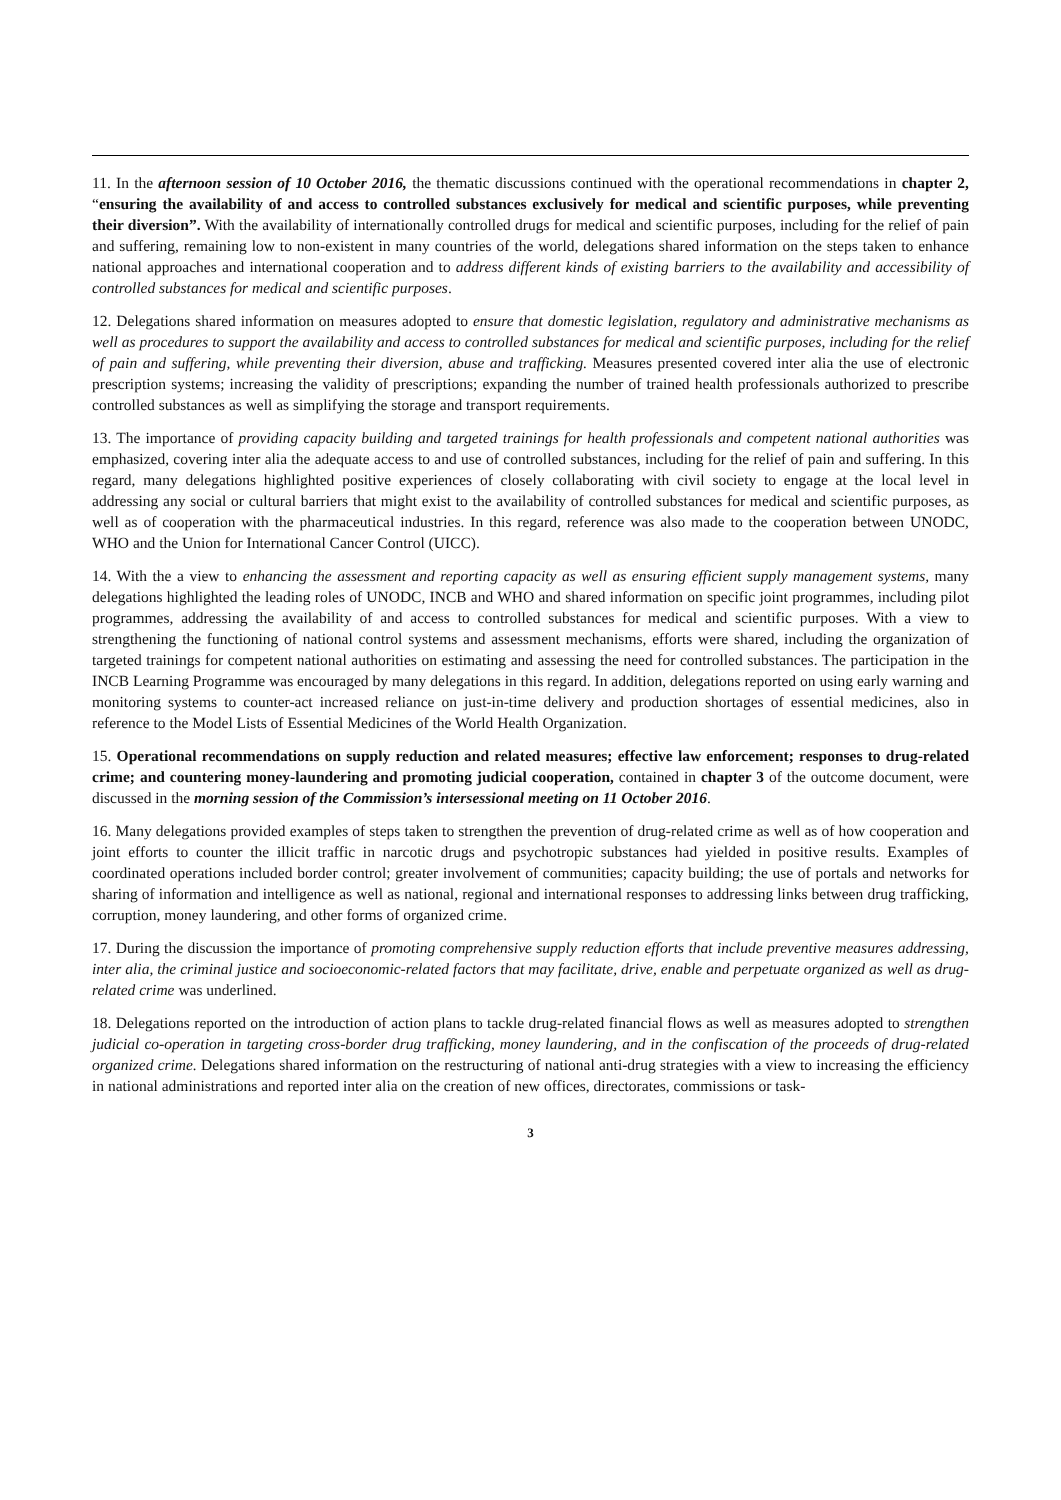11. In the afternoon session of 10 October 2016, the thematic discussions continued with the operational recommendations in chapter 2, “ensuring the availability of and access to controlled substances exclusively for medical and scientific purposes, while preventing their diversion”. With the availability of internationally controlled drugs for medical and scientific purposes, including for the relief of pain and suffering, remaining low to non-existent in many countries of the world, delegations shared information on the steps taken to enhance national approaches and international cooperation and to address different kinds of existing barriers to the availability and accessibility of controlled substances for medical and scientific purposes.
12. Delegations shared information on measures adopted to ensure that domestic legislation, regulatory and administrative mechanisms as well as procedures to support the availability and access to controlled substances for medical and scientific purposes, including for the relief of pain and suffering, while preventing their diversion, abuse and trafficking. Measures presented covered inter alia the use of electronic prescription systems; increasing the validity of prescriptions; expanding the number of trained health professionals authorized to prescribe controlled substances as well as simplifying the storage and transport requirements.
13. The importance of providing capacity building and targeted trainings for health professionals and competent national authorities was emphasized, covering inter alia the adequate access to and use of controlled substances, including for the relief of pain and suffering. In this regard, many delegations highlighted positive experiences of closely collaborating with civil society to engage at the local level in addressing any social or cultural barriers that might exist to the availability of controlled substances for medical and scientific purposes, as well as of cooperation with the pharmaceutical industries. In this regard, reference was also made to the cooperation between UNODC, WHO and the Union for International Cancer Control (UICC).
14. With the a view to enhancing the assessment and reporting capacity as well as ensuring efficient supply management systems, many delegations highlighted the leading roles of UNODC, INCB and WHO and shared information on specific joint programmes, including pilot programmes, addressing the availability of and access to controlled substances for medical and scientific purposes. With a view to strengthening the functioning of national control systems and assessment mechanisms, efforts were shared, including the organization of targeted trainings for competent national authorities on estimating and assessing the need for controlled substances. The participation in the INCB Learning Programme was encouraged by many delegations in this regard. In addition, delegations reported on using early warning and monitoring systems to counter-act increased reliance on just-in-time delivery and production shortages of essential medicines, also in reference to the Model Lists of Essential Medicines of the World Health Organization.
15. Operational recommendations on supply reduction and related measures; effective law enforcement; responses to drug-related crime; and countering money-laundering and promoting judicial cooperation, contained in chapter 3 of the outcome document, were discussed in the morning session of the Commission’s intersessional meeting on 11 October 2016.
16. Many delegations provided examples of steps taken to strengthen the prevention of drug-related crime as well as of how cooperation and joint efforts to counter the illicit traffic in narcotic drugs and psychotropic substances had yielded in positive results. Examples of coordinated operations included border control; greater involvement of communities; capacity building; the use of portals and networks for sharing of information and intelligence as well as national, regional and international responses to addressing links between drug trafficking, corruption, money laundering, and other forms of organized crime.
17. During the discussion the importance of promoting comprehensive supply reduction efforts that include preventive measures addressing, inter alia, the criminal justice and socioeconomic-related factors that may facilitate, drive, enable and perpetuate organized as well as drug-related crime was underlined.
18. Delegations reported on the introduction of action plans to tackle drug-related financial flows as well as measures adopted to strengthen judicial co-operation in targeting cross-border drug trafficking, money laundering, and in the confiscation of the proceeds of drug-related organized crime. Delegations shared information on the restructuring of national anti-drug strategies with a view to increasing the efficiency in national administrations and reported inter alia on the creation of new offices, directorates, commissions or task-
3